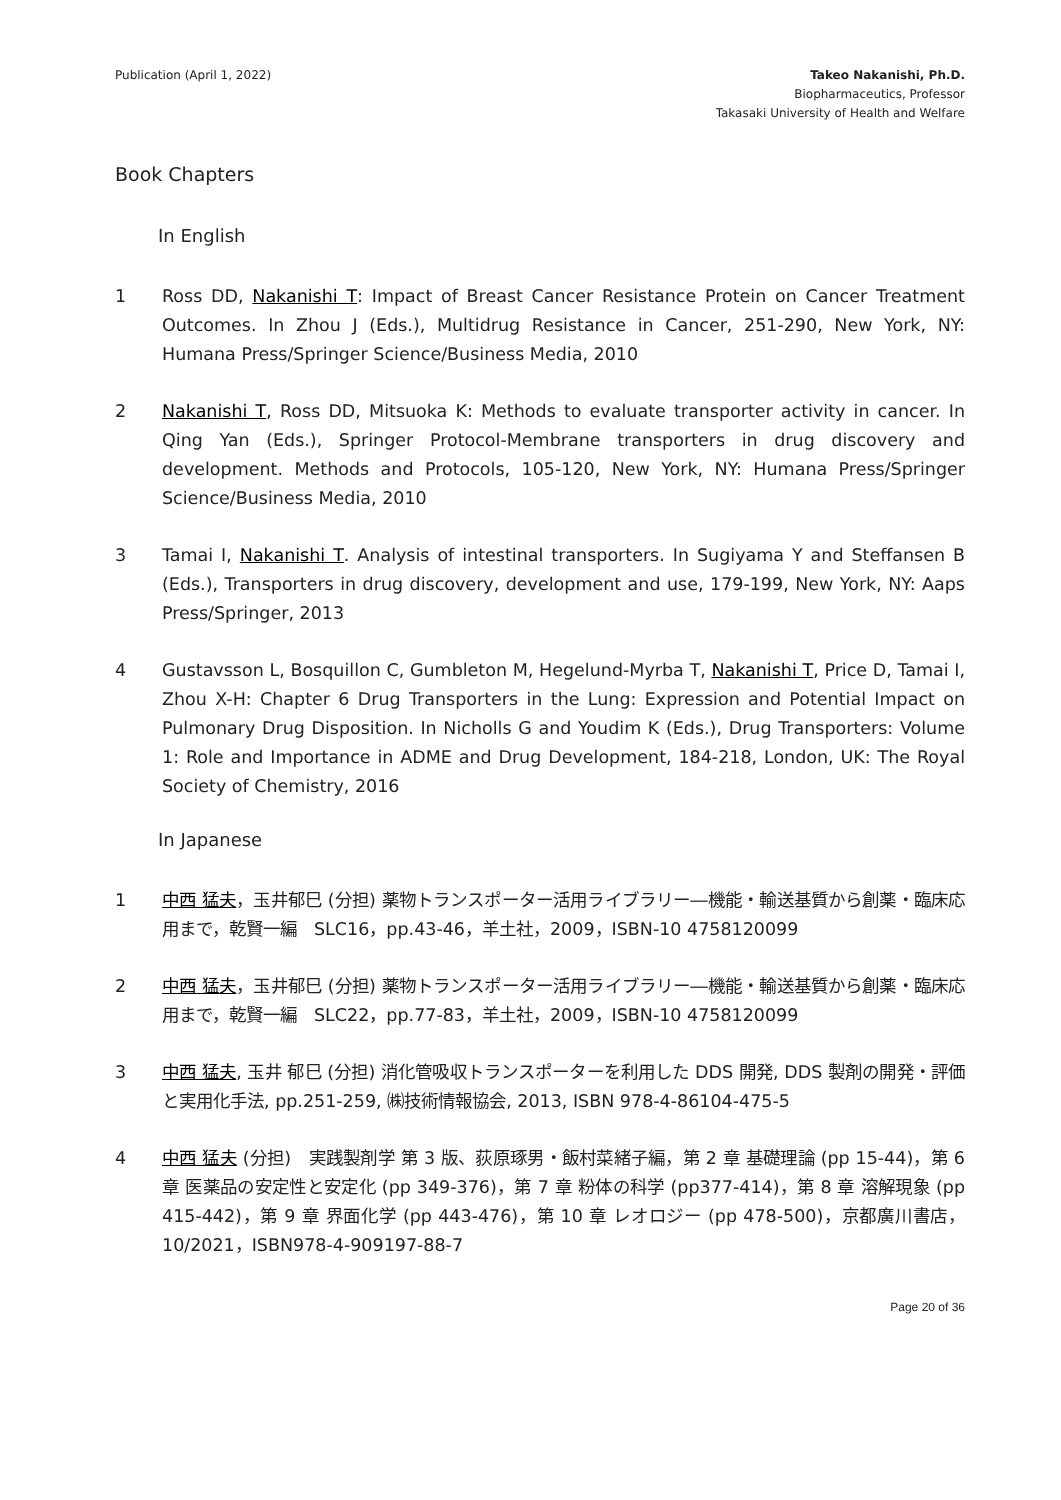Publication (April 1, 2022) Takeo Nakanishi, Ph.D.
Biopharmaceutics, Professor
Takasaki University of Health and Welfare
Book Chapters
In English
1 Ross DD, Nakanishi T: Impact of Breast Cancer Resistance Protein on Cancer Treatment Outcomes. In Zhou J (Eds.), Multidrug Resistance in Cancer, 251-290, New York, NY: Humana Press/Springer Science/Business Media, 2010
2 Nakanishi T, Ross DD, Mitsuoka K: Methods to evaluate transporter activity in cancer. In Qing Yan (Eds.), Springer Protocol-Membrane transporters in drug discovery and development. Methods and Protocols, 105-120, New York, NY: Humana Press/Springer Science/Business Media, 2010
3 Tamai I, Nakanishi T. Analysis of intestinal transporters. In Sugiyama Y and Steffansen B (Eds.), Transporters in drug discovery, development and use, 179-199, New York, NY: Aaps Press/Springer, 2013
4 Gustavsson L, Bosquillon C, Gumbleton M, Hegelund-Myrba T, Nakanishi T, Price D, Tamai I, Zhou X-H: Chapter 6 Drug Transporters in the Lung: Expression and Potential Impact on Pulmonary Drug Disposition. In Nicholls G and Youdim K (Eds.), Drug Transporters: Volume 1: Role and Importance in ADME and Drug Development, 184-218, London, UK: The Royal Society of Chemistry, 2016
In Japanese
1 中西 猛夫，玉井郁巳 (分担) 薬物トランスポーター活用ライブラリー―機能・輸送基質から創薬・臨床応用まで，乾賢一編　SLC16，pp.43-46，羊土社，2009，ISBN-10 4758120099
2 中西 猛夫，玉井郁巳 (分担) 薬物トランスポーター活用ライブラリー―機能・輸送基質から創薬・臨床応用まで，乾賢一編　SLC22，pp.77-83，羊土社，2009，ISBN-10 4758120099
3 中西 猛夫, 玉井 郁巳 (分担) 消化管吸収トランスポーターを利用した DDS 開発, DDS 製剤の開発・評価と実用化手法, pp.251-259, ㈱技術情報協会, 2013, ISBN 978-4-86104-475-5
4 中西 猛夫 (分担)　実践製剤学 第 3 版、荻原琢男・飯村菜緒子編，第 2 章 基礎理論 (pp 15-44)，第 6 章 医薬品の安定性と安定化 (pp 349-376)，第 7 章 粉体の科学 (pp377-414)，第 8 章 溶解現象 (pp 415-442)，第 9 章 界面化学 (pp 443-476)，第 10 章 レオロジー (pp 478-500)，京都廣川書店，10/2021，ISBN978-4-909197-88-7
Page 20 of 36